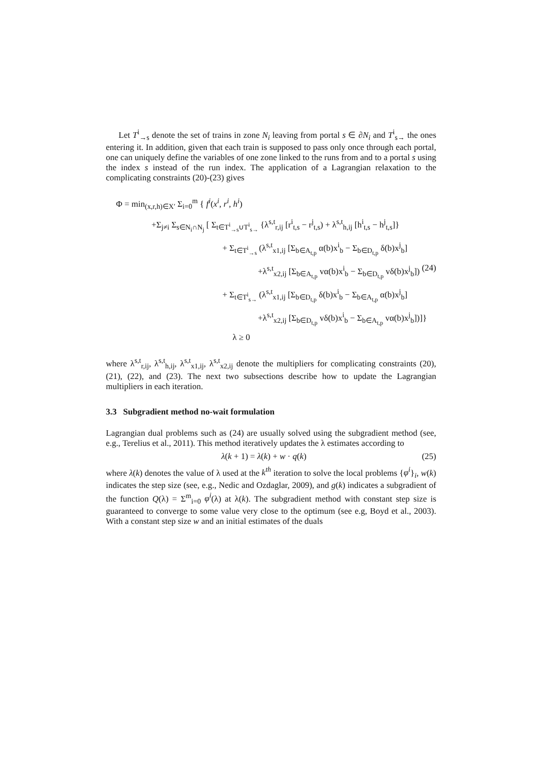Let T<sup>i</sup><sub>→s</sub> denote the set of trains in zone N<sub>i</sub> leaving from portal s ∈ ∂N<sub>i</sub> and T<sup>i</sup><sub>s→</sub> the ones entering it. In addition, given that each train is supposed to pass only once through each portal, one can uniquely define the variables of one zone linked to the runs from and to a portal s using the index s instead of the run index. The application of a Lagrangian relaxation to the complicating constraints (20)-(23) gives
Φ = min<sub>(x,r,h)∈X′</sub> Σ<sub>i=0</sub><sup>m</sup> { f<sup>i</sup>(x<sup>i</sup>, r<sup>i</sup>, h<sup>i</sup>)
+Σ<sub>j≠i</sub> Σ<sub>s∈N<sub>i</sub>∩N<sub>j</sub></sub> [ Σ<sub>t∈T<sup>i</sup><sub>→s</sub>∪T<sup>i</sup><sub>s→</sub></sub> {λ<sup>s,t</sup><sub>r,ij</sub> [r<sup>i</sup><sub>t,s</sub> − r<sup>j</sup><sub>t,s</sub>) + λ<sup>s,t</sup><sub>h,ij</sub> [h<sup>i</sup><sub>t,s</sub> − h<sup>j</sup><sub>t,s</sub>]}
+ Σ<sub>t∈T<sup>i</sup><sub>→s</sub></sub> (λ<sup>s,t</sup><sub>x1,ij</sub> [Σ<sub>b∈A<sub>t,p</sub></sub> α(b)x<sup>i</sup><sub>b</sub> − Σ<sub>b∈D<sub>t,p</sub></sub> δ(b)x<sup>j</sup><sub>b</sub>]
+λ<sup>s,t</sup><sub>x2,ij</sub> [Σ<sub>b∈A<sub>t,p</sub></sub> vα(b)x<sup>i</sup><sub>b</sub> − Σ<sub>b∈D<sub>t,p</sub></sub> vδ(b)x<sup>j</sup><sub>b</sub>]) (24)
+ Σ<sub>t∈T<sup>i</sup><sub>s→</sub></sub> (λ<sup>s,t</sup><sub>x1,ij</sub> [Σ<sub>b∈D<sub>t,p</sub></sub> δ(b)x<sup>i</sup><sub>b</sub> − Σ<sub>b∈A<sub>t,p</sub></sub> α(b)x<sup>j</sup><sub>b</sub>]
+λ<sup>s,t</sup><sub>x2,ij</sub> [Σ<sub>b∈D<sub>t,p</sub></sub> vδ(b)x<sup>i</sup><sub>b</sub> − Σ<sub>b∈A<sub>t,p</sub></sub> vα(b)x<sup>j</sup><sub>b</sub>])]}
λ ≥ 0
where λ<sup>s,t</sup><sub>r,ij</sub>, λ<sup>s,t</sup><sub>h,ij</sub>, λ<sup>s,t</sup><sub>x1,ij</sub>, λ<sup>s,t</sup><sub>x2,ij</sub> denote the multipliers for complicating constraints (20), (21), (22), and (23). The next two subsections describe how to update the Lagrangian multipliers in each iteration.
3.3 Subgradient method no-wait formulation
Lagrangian dual problems such as (24) are usually solved using the subgradient method (see, e.g., Terelius et al., 2011). This method iteratively updates the λ estimates according to
λ(k + 1) = λ(k) + w · q(k) (25)
where λ(k) denotes the value of λ used at the k<sup>th</sup> iteration to solve the local problems {φ<sup>i</sup>}<sub>i</sub>, w(k) indicates the step size (see, e.g., Nedic and Ozdaglar, 2009), and g(k) indicates a subgradient of the function Q(λ) = Σ<sup>m</sup><sub>i=0</sub> φ<sup>i</sup>(λ) at λ(k). The subgradient method with constant step size is guaranteed to converge to some value very close to the optimum (see e.g, Boyd et al., 2003). With a constant step size w and an initial estimates of the duals